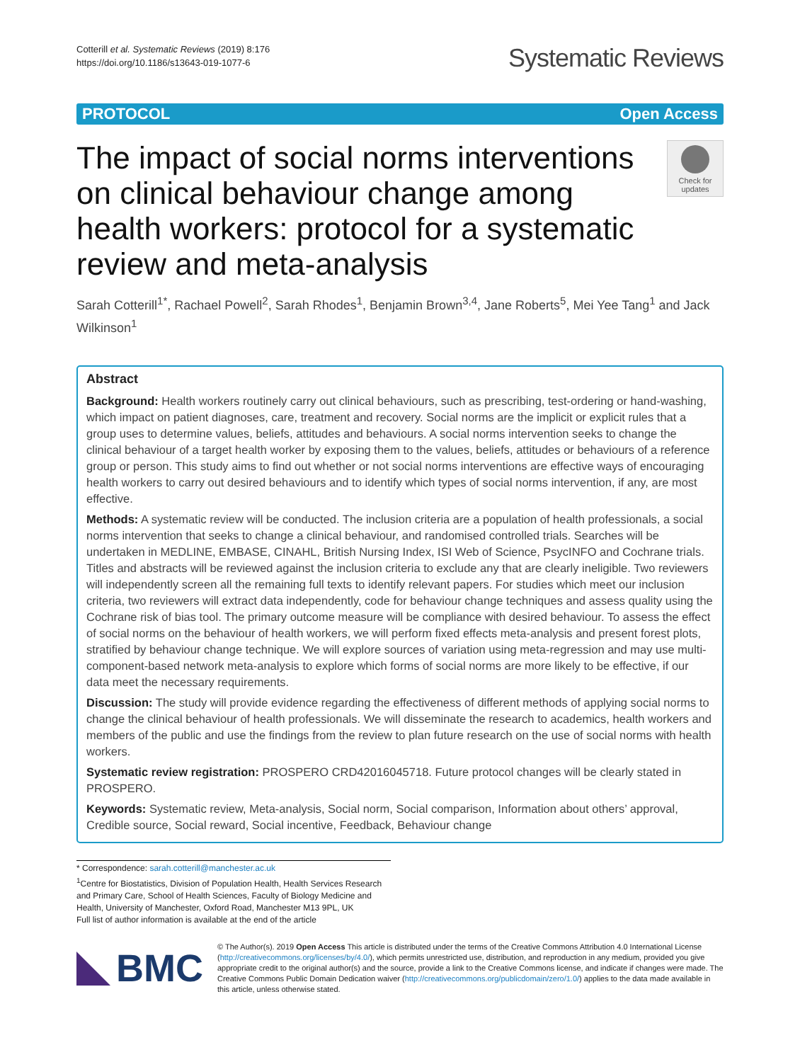Cotterill et al. Systematic Reviews (2019) 8:176
https://doi.org/10.1186/s13643-019-1077-6
Systematic Reviews
PROTOCOL Open Access
The impact of social norms interventions on clinical behaviour change among health workers: protocol for a systematic review and meta-analysis
Check for updates
Sarah Cotterill<sup>1*</sup>, Rachael Powell<sup>2</sup>, Sarah Rhodes<sup>1</sup>, Benjamin Brown<sup>3,4</sup>, Jane Roberts<sup>5</sup>, Mei Yee Tang<sup>1</sup> and Jack Wilkinson<sup>1</sup>
Abstract
Background: Health workers routinely carry out clinical behaviours, such as prescribing, test-ordering or hand-washing, which impact on patient diagnoses, care, treatment and recovery. Social norms are the implicit or explicit rules that a group uses to determine values, beliefs, attitudes and behaviours. A social norms intervention seeks to change the clinical behaviour of a target health worker by exposing them to the values, beliefs, attitudes or behaviours of a reference group or person. This study aims to find out whether or not social norms interventions are effective ways of encouraging health workers to carry out desired behaviours and to identify which types of social norms intervention, if any, are most effective.
Methods: A systematic review will be conducted. The inclusion criteria are a population of health professionals, a social norms intervention that seeks to change a clinical behaviour, and randomised controlled trials. Searches will be undertaken in MEDLINE, EMBASE, CINAHL, British Nursing Index, ISI Web of Science, PsycINFO and Cochrane trials. Titles and abstracts will be reviewed against the inclusion criteria to exclude any that are clearly ineligible. Two reviewers will independently screen all the remaining full texts to identify relevant papers. For studies which meet our inclusion criteria, two reviewers will extract data independently, code for behaviour change techniques and assess quality using the Cochrane risk of bias tool. The primary outcome measure will be compliance with desired behaviour. To assess the effect of social norms on the behaviour of health workers, we will perform fixed effects meta-analysis and present forest plots, stratified by behaviour change technique. We will explore sources of variation using meta-regression and may use multi-component-based network meta-analysis to explore which forms of social norms are more likely to be effective, if our data meet the necessary requirements.
Discussion: The study will provide evidence regarding the effectiveness of different methods of applying social norms to change the clinical behaviour of health professionals. We will disseminate the research to academics, health workers and members of the public and use the findings from the review to plan future research on the use of social norms with health workers.
Systematic review registration: PROSPERO CRD42016045718. Future protocol changes will be clearly stated in PROSPERO.
Keywords: Systematic review, Meta-analysis, Social norm, Social comparison, Information about others’ approval, Credible source, Social reward, Social incentive, Feedback, Behaviour change
* Correspondence: sarah.cotterill@manchester.ac.uk
<sup>1</sup> Centre for Biostatistics, Division of Population Health, Health Services Research and Primary Care, School of Health Sciences, Faculty of Biology Medicine and Health, University of Manchester, Oxford Road, Manchester M13 9PL, UK
Full list of author information is available at the end of the article
BMC
© The Author(s). 2019 Open Access This article is distributed under the terms of the Creative Commons Attribution 4.0 International License (http://creativecommons.org/licenses/by/4.0/), which permits unrestricted use, distribution, and reproduction in any medium, provided you give appropriate credit to the original author(s) and the source, provide a link to the Creative Commons license, and indicate if changes were made. The Creative Commons Public Domain Dedication waiver (http://creativecommons.org/publicdomain/zero/1.0/) applies to the data made available in this article, unless otherwise stated.